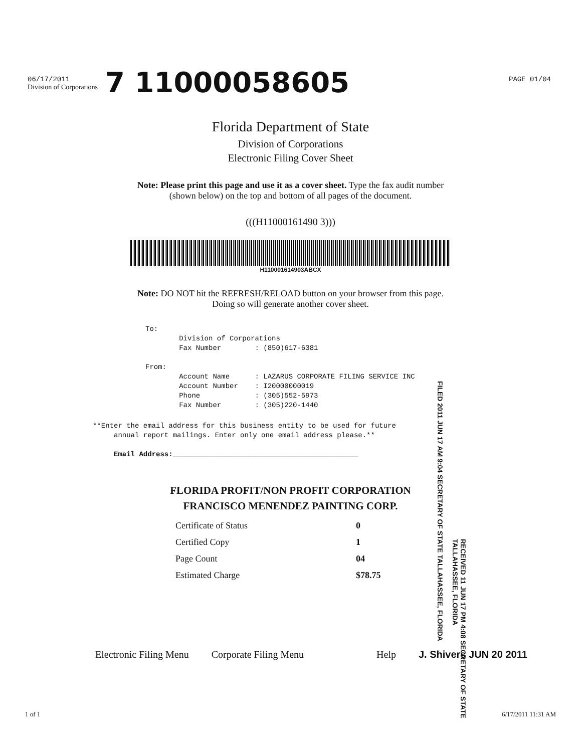06/17/2011
Division of Corporations
PAGE 01/04
7 11000058605
Florida Department of State
Division of Corporations
Electronic Filing Cover Sheet
Note: Please print this page and use it as a cover sheet. Type the fax audit number (shown below) on the top and bottom of all pages of the document.
(((H11000161490 3)))
H110001614903ABCX
Note: DO NOT hit the REFRESH/RELOAD button on your browser from this page. Doing so will generate another cover sheet.
To: Division of Corporations Fax Number : (850)617-6381 From: Account Name : LAZARUS CORPORATE FILING SERVICE INC Account Number : I20000000019 Phone : (305)552-5973 Fax Number : (305)220-1440
**Enter the email address for this business entity to be used for future annual report mailings. Enter only one email address please.** Email Address:____________________________________________
FLORIDA PROFIT/NON PROFIT CORPORATION
FRANCISCO MENENDEZ PAINTING CORP.
| Certificate of Status | 0 |
| Certified Copy | 1 |
| Page Count | 04 |
| Estimated Charge | $78.75 |
Electronic Filing Menu Corporate Filing Menu Help J. Shivers JUN 20 2011
1 of 1 6/17/2011 11:31 AM
FILED 2011 JUN 17 AM 9:04 SECRETARY OF STATE TALLAHASSEE, FLORIDA
RECEIVED 11 JUN 17 PM 4:08 SECRETARY OF STATE TALLAHASSEE, FLORIDA